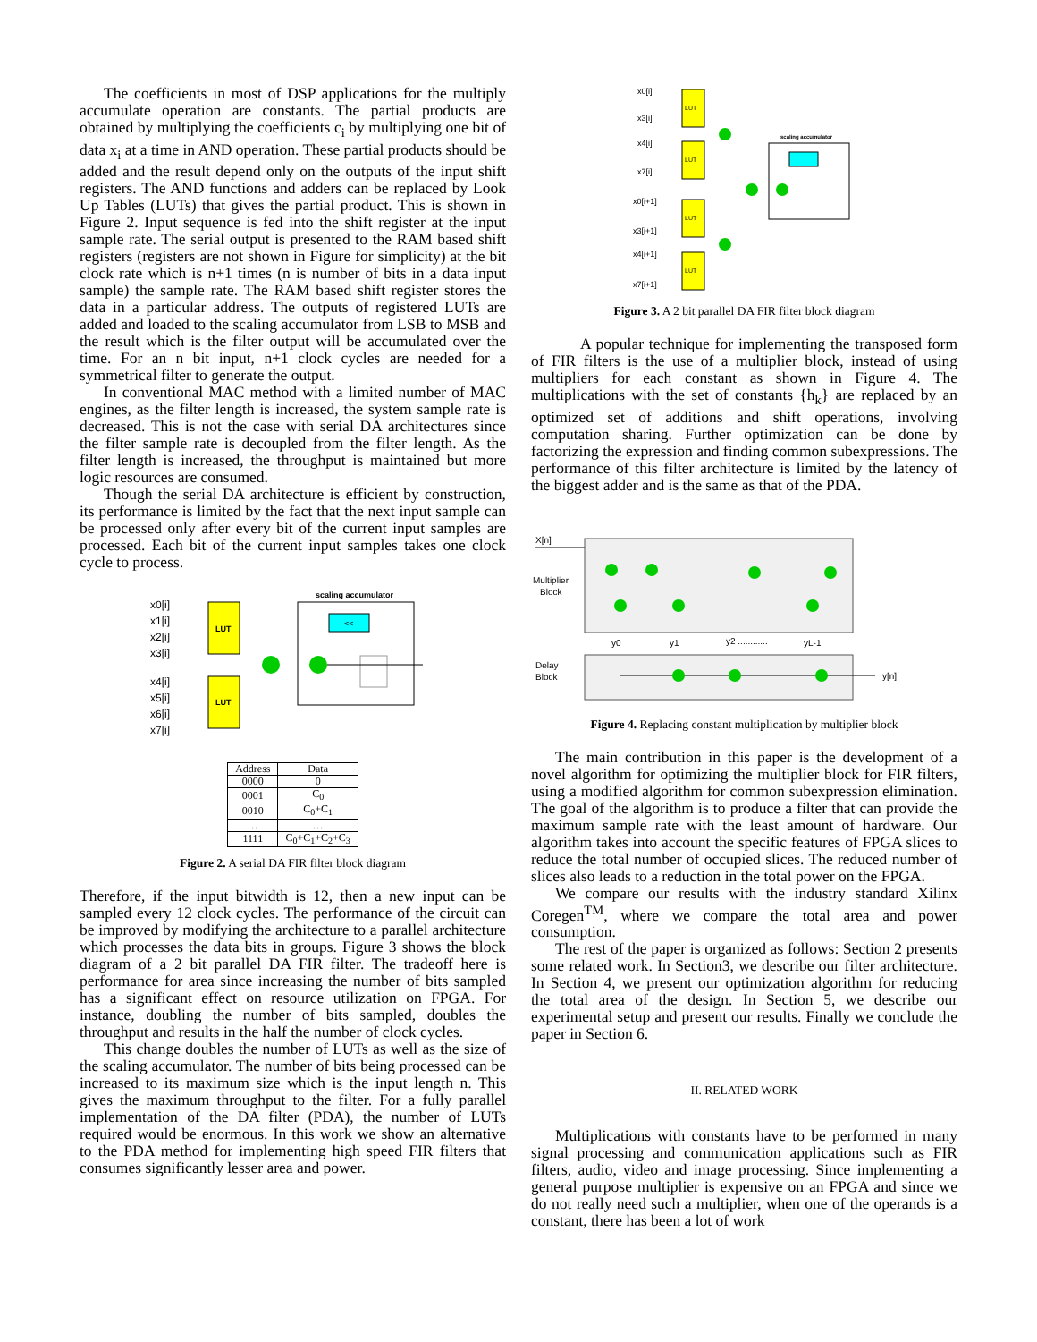The coefficients in most of DSP applications for the multiply accumulate operation are constants. The partial products are obtained by multiplying the coefficients c<sub>i</sub> by multiplying one bit of data x<sub>i</sub> at a time in AND operation. These partial products should be added and the result depend only on the outputs of the input shift registers. The AND functions and adders can be replaced by Look Up Tables (LUTs) that gives the partial product. This is shown in Figure 2. Input sequence is fed into the shift register at the input sample rate. The serial output is presented to the RAM based shift registers (registers are not shown in Figure for simplicity) at the bit clock rate which is n+1 times (n is number of bits in a data input sample) the sample rate. The RAM based shift register stores the data in a particular address. The outputs of registered LUTs are added and loaded to the scaling accumulator from LSB to MSB and the result which is the filter output will be accumulated over the time. For an n bit input, n+1 clock cycles are needed for a symmetrical filter to generate the output.
In conventional MAC method with a limited number of MAC engines, as the filter length is increased, the system sample rate is decreased. This is not the case with serial DA architectures since the filter sample rate is decoupled from the filter length. As the filter length is increased, the throughput is maintained but more logic resources are consumed.
Though the serial DA architecture is efficient by construction, its performance is limited by the fact that the next input sample can be processed only after every bit of the current input samples are processed. Each bit of the current input samples takes one clock cycle to process.
scaling accumulator
LUT
LUT
x0[i]
x1[i]
x2[i]
x3[i]
x4[i]
x5[i]
x6[i]
x7[i]
<<
| Address | Data |
| --- | --- |
| 0000 | 0 |
| 0001 | C<sub>0</sub> |
| 0010 | C<sub>0</sub>+C<sub>1</sub> |
| … | … |
| 1111 | C<sub>0</sub>+C<sub>1</sub>+C<sub>2</sub>+C<sub>3</sub> |
Figure 2. A serial DA FIR filter block diagram
Therefore, if the input bitwidth is 12, then a new input can be sampled every 12 clock cycles. The performance of the circuit can be improved by modifying the architecture to a parallel architecture which processes the data bits in groups. Figure 3 shows the block diagram of a 2 bit parallel DA FIR filter. The tradeoff here is performance for area since increasing the number of bits sampled has a significant effect on resource utilization on FPGA. For instance, doubling the number of bits sampled, doubles the throughput and results in the half the number of clock cycles.
This change doubles the number of LUTs as well as the size of the scaling accumulator. The number of bits being processed can be increased to its maximum size which is the input length n. This gives the maximum throughput to the filter. For a fully parallel implementation of the DA filter (PDA), the number of LUTs required would be enormous. In this work we show an alternative to the PDA method for implementing high speed FIR filters that consumes significantly lesser area and power.
LUT
LUT
LUT
LUT
x0[i]
x3[i]
x4[i]
x7[i]
x0[i+1]
x3[i+1]
x4[i+1]
x7[i+1]
scaling accumulator
Figure 3. A 2 bit parallel DA FIR filter block diagram
A popular technique for implementing the transposed form of FIR filters is the use of a multiplier block, instead of using multipliers for each constant as shown in Figure 4. The multiplications with the set of constants {h<sub>k</sub>} are replaced by an optimized set of additions and shift operations, involving computation sharing. Further optimization can be done by factorizing the expression and finding common subexpressions. The performance of this filter architecture is limited by the latency of the biggest adder and is the same as that of the PDA.
X[n]
Multiplier
Block
y0
y1
y2 ............
yL-1
Delay
Block
y[n]
Figure 4. Replacing constant multiplication by multiplier block
The main contribution in this paper is the development of a novel algorithm for optimizing the multiplier block for FIR filters, using a modified algorithm for common subexpression elimination. The goal of the algorithm is to produce a filter that can provide the maximum sample rate with the least amount of hardware. Our algorithm takes into account the specific features of FPGA slices to reduce the total number of occupied slices. The reduced number of slices also leads to a reduction in the total power on the FPGA.
We compare our results with the industry standard Xilinx Coregen<sup>TM</sup>, where we compare the total area and power consumption.
The rest of the paper is organized as follows: Section 2 presents some related work. In Section3, we describe our filter architecture. In Section 4, we present our optimization algorithm for reducing the total area of the design. In Section 5, we describe our experimental setup and present our results. Finally we conclude the paper in Section 6.
II. RELATED WORK
Multiplications with constants have to be performed in many signal processing and communication applications such as FIR filters, audio, video and image processing. Since implementing a general purpose multiplier is expensive on an FPGA and since we do not really need such a multiplier, when one of the operands is a constant, there has been a lot of work